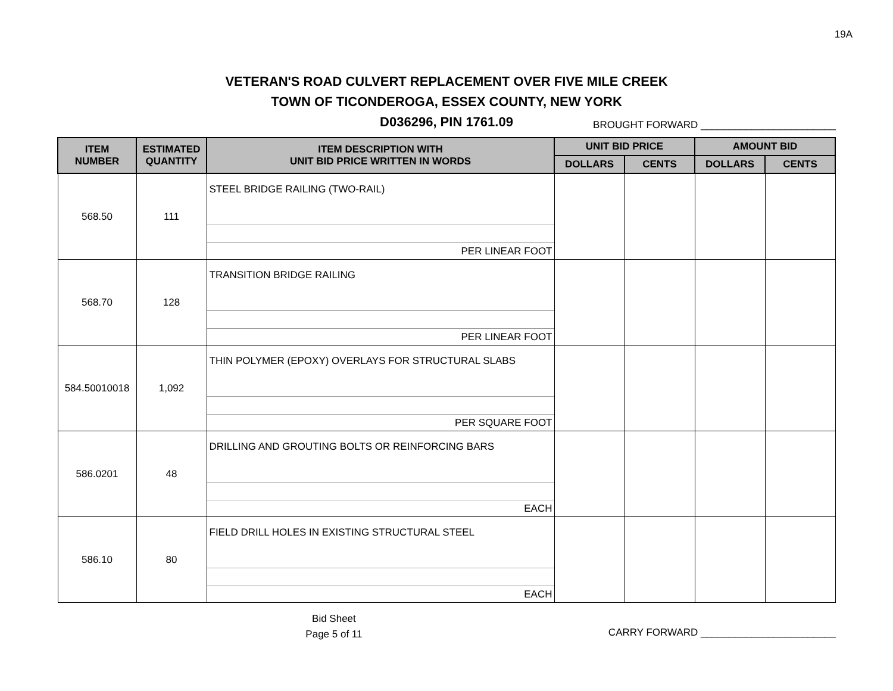19A
VETERAN'S ROAD CULVERT REPLACEMENT OVER FIVE MILE CREEK
TOWN OF TICONDEROGA, ESSEX COUNTY, NEW YORK
D036296, PIN 1761.09
BROUGHT FORWARD ________________________
| ITEM NUMBER | ESTIMATED QUANTITY | ITEM DESCRIPTION WITH UNIT BID PRICE WRITTEN IN WORDS | UNIT BID PRICE | | AMOUNT BID | |
| --- | --- | --- | --- | --- | --- | --- |
| | | | DOLLARS | CENTS | DOLLARS | CENTS |
| 568.50 | 111 | STEEL BRIDGE RAILING (TWO-RAIL) PER LINEAR FOOT | | | | |
| 568.70 | 128 | TRANSITION BRIDGE RAILING PER LINEAR FOOT | | | | |
| 584.50010018 | 1,092 | THIN POLYMER (EPOXY) OVERLAYS FOR STRUCTURAL SLABS PER SQUARE FOOT | | | | |
| 586.0201 | 48 | DRILLING AND GROUTING BOLTS OR REINFORCING BARS EACH | | | | |
| 586.10 | 80 | FIELD DRILL HOLES IN EXISTING STRUCTURAL STEEL EACH | | | | |
Bid Sheet
Page 5 of 11
CARRY FORWARD ________________________